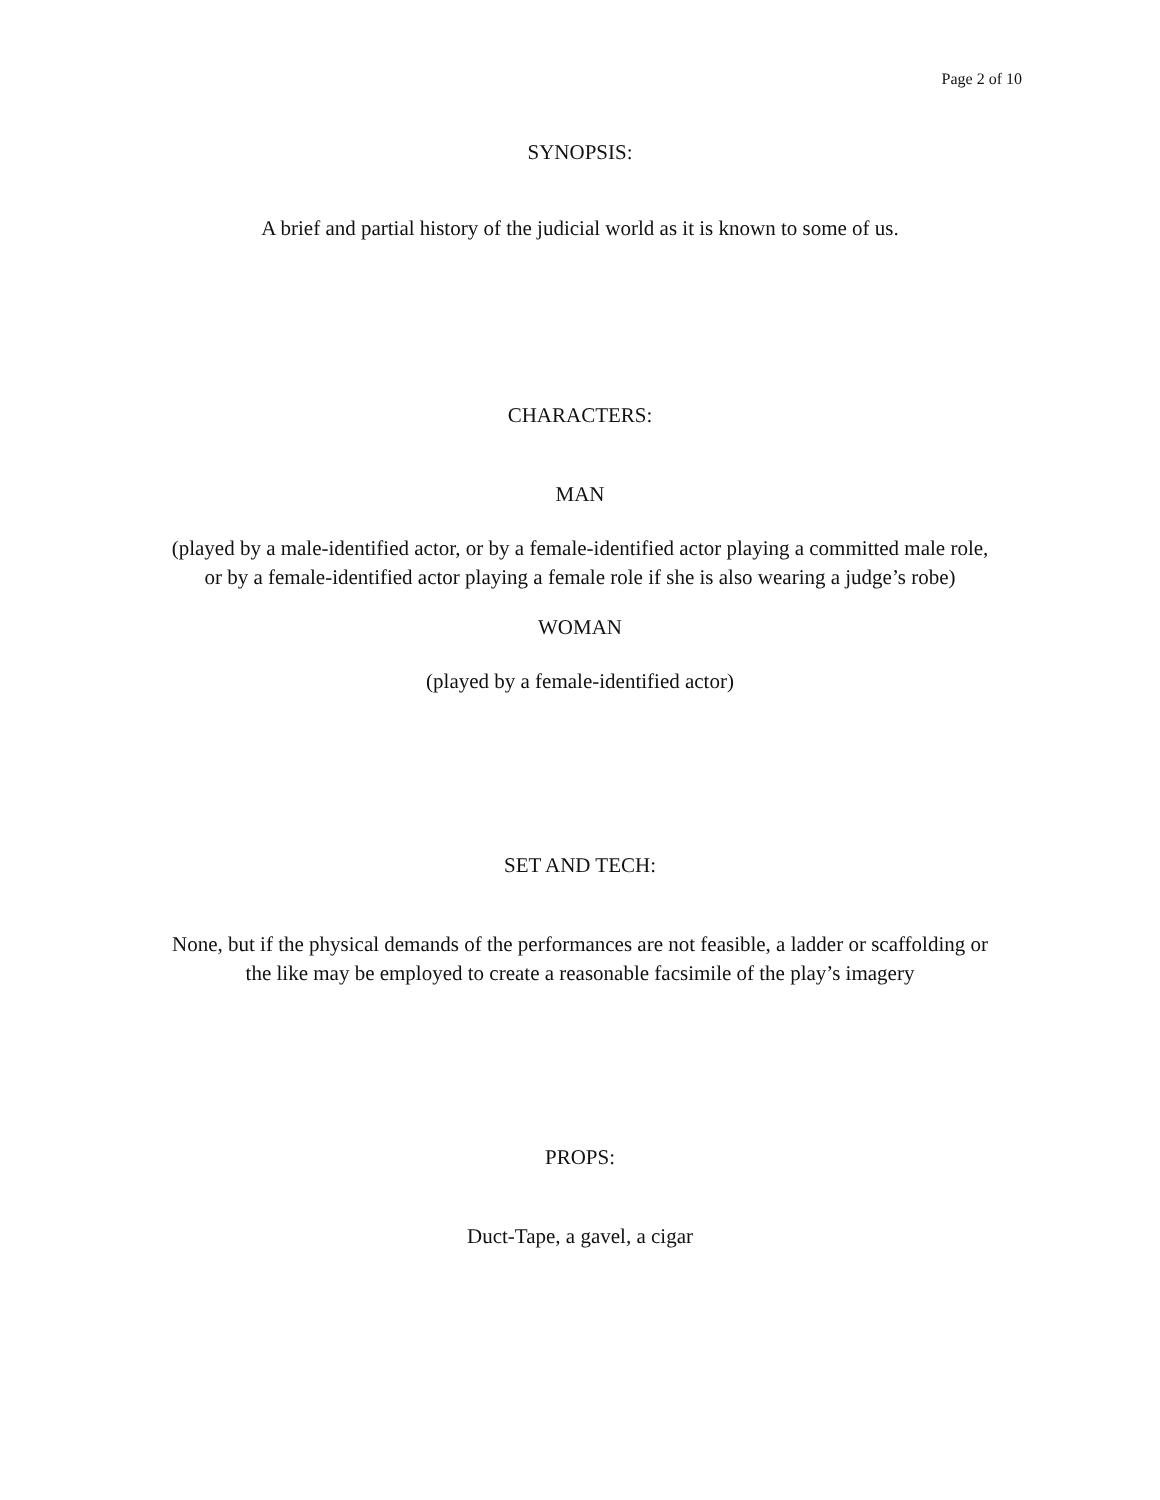Page 2 of 10
SYNOPSIS:
A brief and partial history of the judicial world as it is known to some of us.
CHARACTERS:
MAN
(played by a male-identified actor, or by a female-identified actor playing a committed male role,
or by a female-identified actor playing a female role if she is also wearing a judge’s robe)
WOMAN
(played by a female-identified actor)
SET AND TECH:
None, but if the physical demands of the performances are not feasible, a ladder or scaffolding or
the like may be employed to create a reasonable facsimile of the play’s imagery
PROPS:
Duct-Tape, a gavel, a cigar